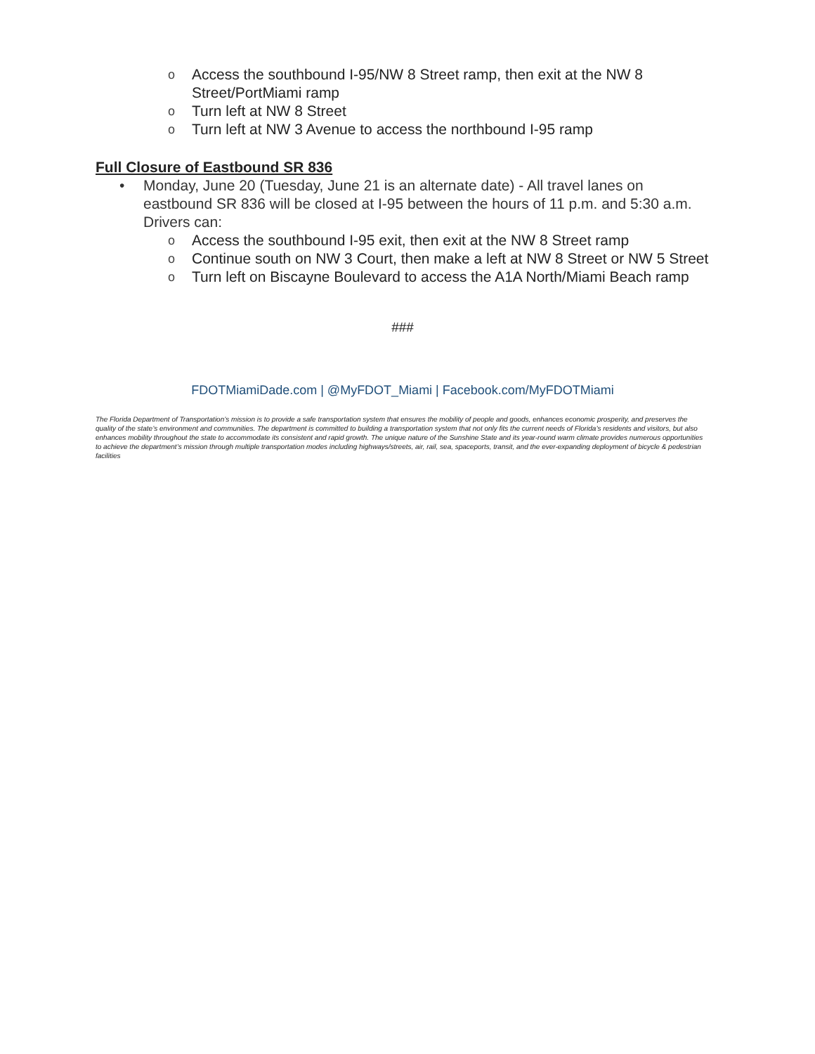o Access the southbound I-95/NW 8 Street ramp, then exit at the NW 8 Street/PortMiami ramp
o Turn left at NW 8 Street
o Turn left at NW 3 Avenue to access the northbound I-95 ramp
Full Closure of Eastbound SR 836
• Monday, June 20 (Tuesday, June 21 is an alternate date) - All travel lanes on eastbound SR 836 will be closed at I-95 between the hours of 11 p.m. and 5:30 a.m. Drivers can:
o Access the southbound I-95 exit, then exit at the NW 8 Street ramp
o Continue south on NW 3 Court, then make a left at NW 8 Street or NW 5 Street
o Turn left on Biscayne Boulevard to access the A1A North/Miami Beach ramp
###
FDOTMiamiDade.com | @MyFDOT_Miami | Facebook.com/MyFDOTMiami
The Florida Department of Transportation’s mission is to provide a safe transportation system that ensures the mobility of people and goods, enhances economic prosperity, and preserves the quality of the state’s environment and communities. The department is committed to building a transportation system that not only fits the current needs of Florida’s residents and visitors, but also enhances mobility throughout the state to accommodate its consistent and rapid growth. The unique nature of the Sunshine State and its year-round warm climate provides numerous opportunities to achieve the department’s mission through multiple transportation modes including highways/streets, air, rail, sea, spaceports, transit, and the ever-expanding deployment of bicycle & pedestrian facilities